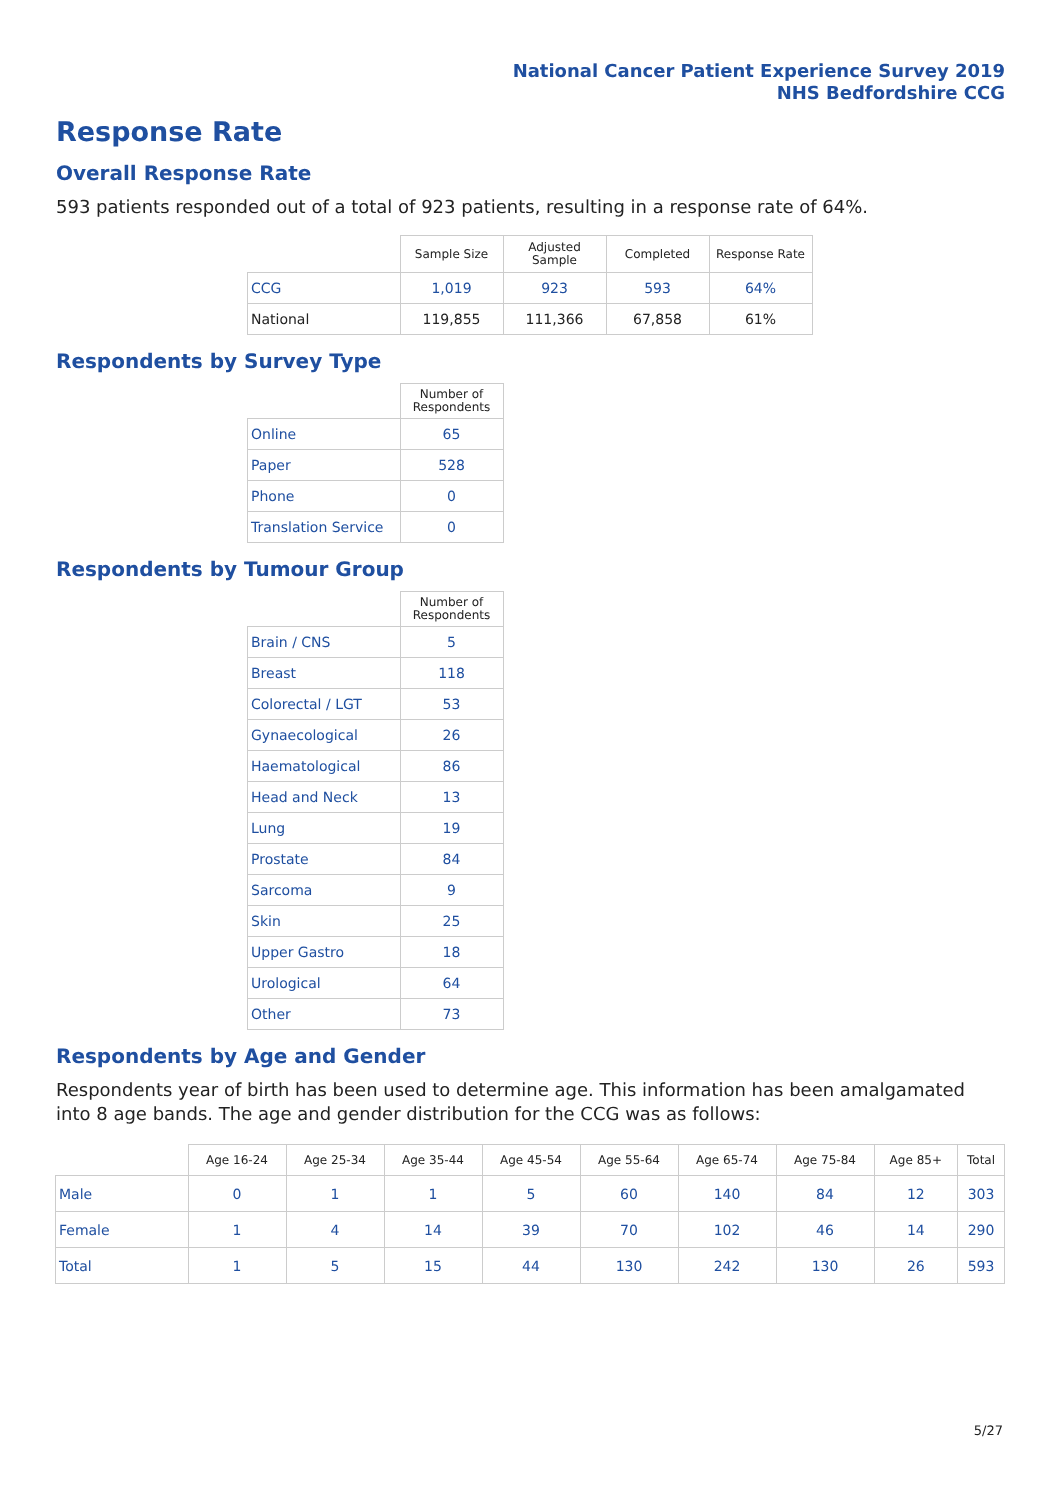National Cancer Patient Experience Survey 2019
NHS Bedfordshire CCG
Response Rate
Overall Response Rate
593 patients responded out of a total of 923 patients, resulting in a response rate of 64%.
| | Sample Size | Adjusted Sample | Completed | Response Rate |
| --- | --- | --- | --- | --- |
| CCG | 1,019 | 923 | 593 | 64% |
| National | 119,855 | 111,366 | 67,858 | 61% |
Respondents by Survey Type
| | Number of Respondents |
| --- | --- |
| Online | 65 |
| Paper | 528 |
| Phone | 0 |
| Translation Service | 0 |
Respondents by Tumour Group
| | Number of Respondents |
| --- | --- |
| Brain / CNS | 5 |
| Breast | 118 |
| Colorectal / LGT | 53 |
| Gynaecological | 26 |
| Haematological | 86 |
| Head and Neck | 13 |
| Lung | 19 |
| Prostate | 84 |
| Sarcoma | 9 |
| Skin | 25 |
| Upper Gastro | 18 |
| Urological | 64 |
| Other | 73 |
Respondents by Age and Gender
Respondents year of birth has been used to determine age. This information has been amalgamated into 8 age bands. The age and gender distribution for the CCG was as follows:
| | Age 16-24 | Age 25-34 | Age 35-44 | Age 45-54 | Age 55-64 | Age 65-74 | Age 75-84 | Age 85+ | Total |
| --- | --- | --- | --- | --- | --- | --- | --- | --- | --- |
| Male | 0 | 1 | 1 | 5 | 60 | 140 | 84 | 12 | 303 |
| Female | 1 | 4 | 14 | 39 | 70 | 102 | 46 | 14 | 290 |
| Total | 1 | 5 | 15 | 44 | 130 | 242 | 130 | 26 | 593 |
5/27